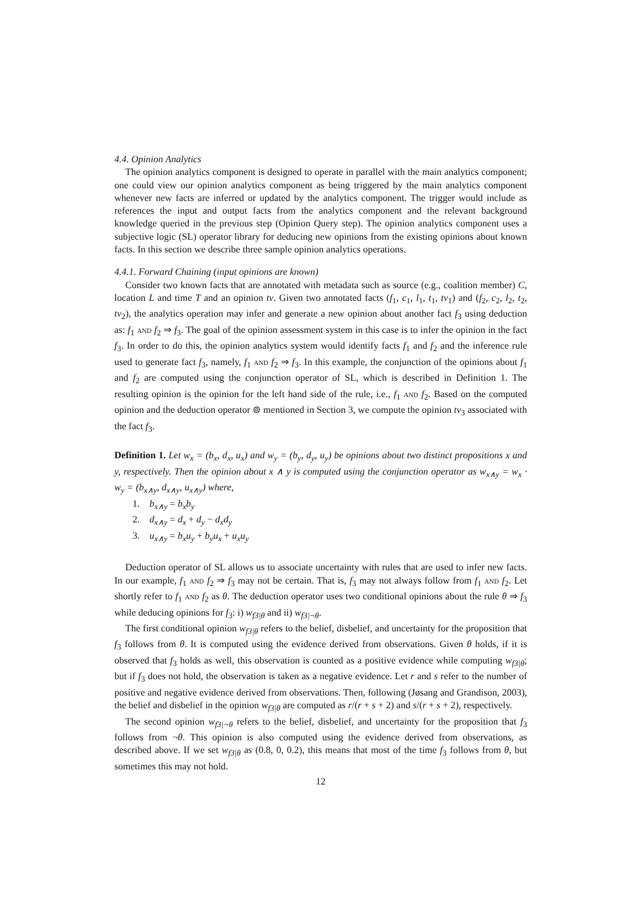4.4. Opinion Analytics
The opinion analytics component is designed to operate in parallel with the main analytics component; one could view our opinion analytics component as being triggered by the main analytics component whenever new facts are inferred or updated by the analytics component. The trigger would include as references the input and output facts from the analytics component and the relevant background knowledge queried in the previous step (Opinion Query step). The opinion analytics component uses a subjective logic (SL) operator library for deducing new opinions from the existing opinions about known facts. In this section we describe three sample opinion analytics operations.
4.4.1. Forward Chaining (input opinions are known)
Consider two known facts that are annotated with metadata such as source (e.g., coalition member) C, location L and time T and an opinion tv. Given two annotated facts (f<sub>1</sub>, c<sub>1</sub>, l<sub>1</sub>, t<sub>1</sub>, tv<sub>1</sub>) and (f<sub>2</sub>, c<sub>2</sub>, l<sub>2</sub>, t<sub>2</sub>, tv<sub>2</sub>), the analytics operation may infer and generate a new opinion about another fact f<sub>3</sub> using deduction as: f<sub>1</sub> AND f<sub>2</sub> ⇒ f<sub>3</sub>. The goal of the opinion assessment system in this case is to infer the opinion in the fact f<sub>3</sub>. In order to do this, the opinion analytics system would identify facts f<sub>1</sub> and f<sub>2</sub> and the inference rule used to generate fact f<sub>3</sub>, namely, f<sub>1</sub> AND f<sub>2</sub> ⇒ f<sub>3</sub>. In this example, the conjunction of the opinions about f<sub>1</sub> and f<sub>2</sub> are computed using the conjunction operator of SL, which is described in Definition 1. The resulting opinion is the opinion for the left hand side of the rule, i.e., f<sub>1</sub> AND f<sub>2</sub>. Based on the computed opinion and the deduction operator ⊚ mentioned in Section 3, we compute the opinion tv<sub>3</sub> associated with the fact f<sub>3</sub>.
Definition 1. Let w<sub>x</sub> = (b<sub>x</sub>, d<sub>x</sub>, u<sub>x</sub>) and w<sub>y</sub> = (b<sub>y</sub>, d<sub>y</sub>, u<sub>y</sub>) be opinions about two distinct propositions x and y, respectively. Then the opinion about x ∧ y is computed using the conjunction operator as w<sub>x∧y</sub> = w<sub>x</sub> · w<sub>y</sub> = (b<sub>x∧y</sub>, d<sub>x∧y</sub>, u<sub>x∧y</sub>) where,
1. b<sub>x∧y</sub> = b<sub>x</sub>b<sub>y</sub>
2. d<sub>x∧y</sub> = d<sub>x</sub> + d<sub>y</sub> − d<sub>x</sub>d<sub>y</sub>
3. u<sub>x∧y</sub> = b<sub>x</sub>u<sub>y</sub> + b<sub>y</sub>u<sub>x</sub> + u<sub>x</sub>u<sub>y</sub>
Deduction operator of SL allows us to associate uncertainty with rules that are used to infer new facts. In our example, f<sub>1</sub> AND f<sub>2</sub> ⇒ f<sub>3</sub> may not be certain. That is, f<sub>3</sub> may not always follow from f<sub>1</sub> AND f<sub>2</sub>. Let shortly refer to f<sub>1</sub> AND f<sub>2</sub> as θ. The deduction operator uses two conditional opinions about the rule θ ⇒ f<sub>3</sub> while deducing opinions for f<sub>3</sub>: i) w<sub>f3|θ</sub> and ii) w<sub>f3|¬θ</sub>.
The first conditional opinion w<sub>f3|θ</sub> refers to the belief, disbelief, and uncertainty for the proposition that f<sub>3</sub> follows from θ. It is computed using the evidence derived from observations. Given θ holds, if it is observed that f<sub>3</sub> holds as well, this observation is counted as a positive evidence while computing w<sub>f3|θ</sub>; but if f<sub>3</sub> does not hold, the observation is taken as a negative evidence. Let r and s refer to the number of positive and negative evidence derived from observations. Then, following (Jøsang and Grandison, 2003), the belief and disbelief in the opinion w<sub>f3|θ</sub> are computed as r/(r + s + 2) and s/(r + s + 2), respectively.
The second opinion w<sub>f3|¬θ</sub> refers to the belief, disbelief, and uncertainty for the proposition that f<sub>3</sub> follows from ¬θ. This opinion is also computed using the evidence derived from observations, as described above. If we set w<sub>f3|θ</sub> as (0.8, 0, 0.2), this means that most of the time f<sub>3</sub> follows from θ, but sometimes this may not hold.
12